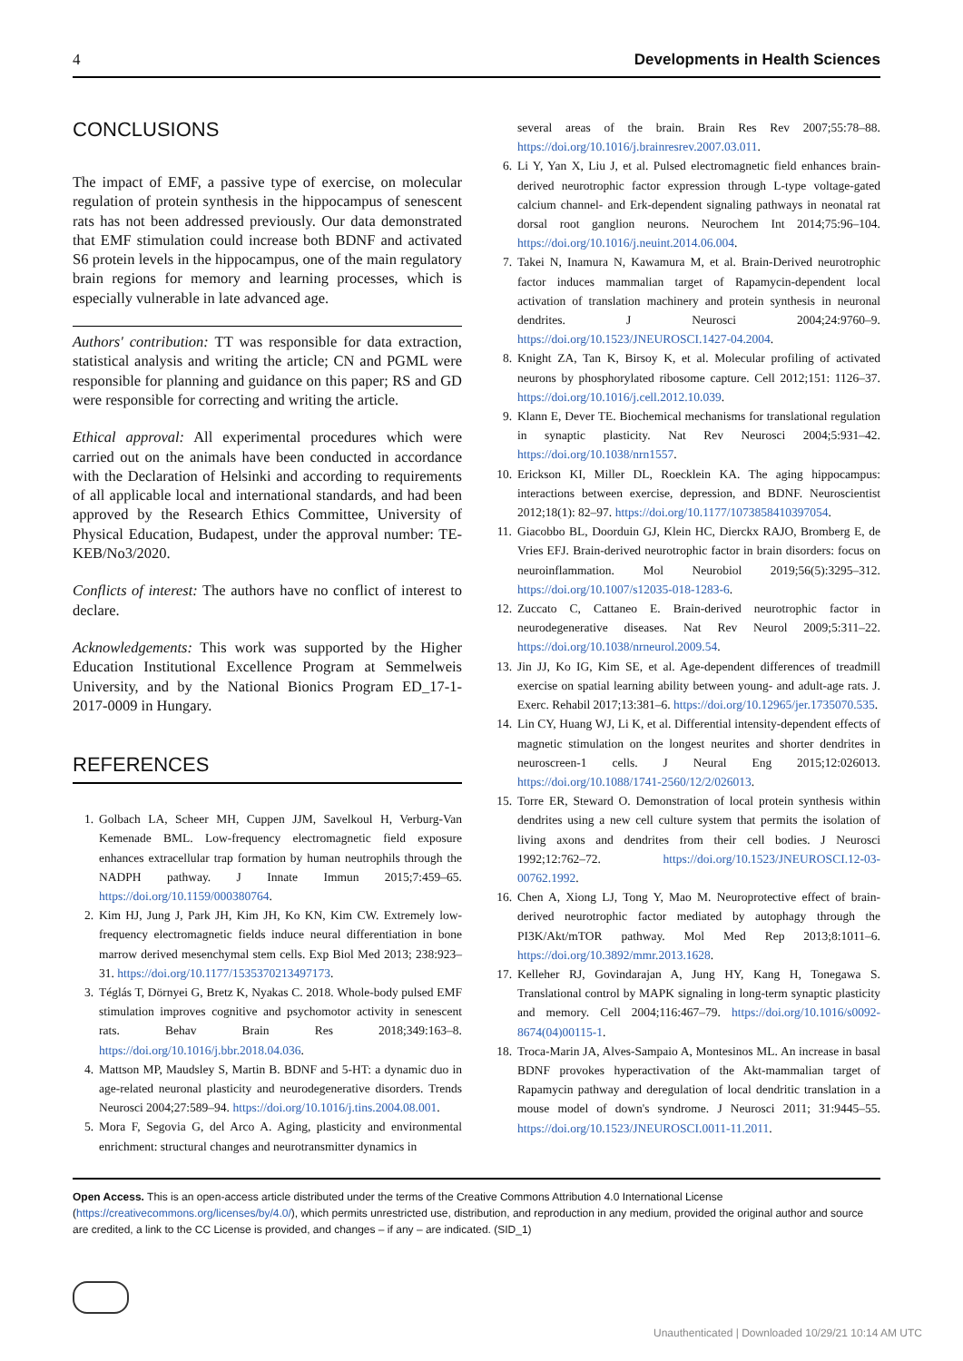4 Developments in Health Sciences
CONCLUSIONS
The impact of EMF, a passive type of exercise, on molecular regulation of protein synthesis in the hippocampus of senescent rats has not been addressed previously. Our data demonstrated that EMF stimulation could increase both BDNF and activated S6 protein levels in the hippocampus, one of the main regulatory brain regions for memory and learning processes, which is especially vulnerable in late advanced age.
Authors' contribution: TT was responsible for data extraction, statistical analysis and writing the article; CN and PGML were responsible for planning and guidance on this paper; RS and GD were responsible for correcting and writing the article.
Ethical approval: All experimental procedures which were carried out on the animals have been conducted in accordance with the Declaration of Helsinki and according to requirements of all applicable local and international standards, and had been approved by the Research Ethics Committee, University of Physical Education, Budapest, under the approval number: TE-KEB/No3/2020.
Conflicts of interest: The authors have no conflict of interest to declare.
Acknowledgements: This work was supported by the Higher Education Institutional Excellence Program at Semmelweis University, and by the National Bionics Program ED_17-1-2017-0009 in Hungary.
REFERENCES
1. Golbach LA, Scheer MH, Cuppen JJM, Savelkoul H, Verburg-Van Kemenade BML. Low-frequency electromagnetic field exposure enhances extracellular trap formation by human neutrophils through the NADPH pathway. J Innate Immun 2015;7:459–65. https://doi.org/10.1159/000380764.
2. Kim HJ, Jung J, Park JH, Kim JH, Ko KN, Kim CW. Extremely low-frequency electromagnetic fields induce neural differentiation in bone marrow derived mesenchymal stem cells. Exp Biol Med 2013; 238:923–31. https://doi.org/10.1177/1535370213497173.
3. Téglás T, Dörnyei G, Bretz K, Nyakas C. 2018. Whole-body pulsed EMF stimulation improves cognitive and psychomotor activity in senescent rats. Behav Brain Res 2018;349:163–8. https://doi.org/10.1016/j.bbr.2018.04.036.
4. Mattson MP, Maudsley S, Martin B. BDNF and 5-HT: a dynamic duo in age-related neuronal plasticity and neurodegenerative disorders. Trends Neurosci 2004;27:589–94. https://doi.org/10.1016/j.tins.2004.08.001.
5. Mora F, Segovia G, del Arco A. Aging, plasticity and environmental enrichment: structural changes and neurotransmitter dynamics in
several areas of the brain. Brain Res Rev 2007;55:78–88. https://doi.org/10.1016/j.brainresrev.2007.03.011.
6. Li Y, Yan X, Liu J, et al. Pulsed electromagnetic field enhances brain-derived neurotrophic factor expression through L-type voltage-gated calcium channel- and Erk-dependent signaling pathways in neonatal rat dorsal root ganglion neurons. Neurochem Int 2014;75:96–104. https://doi.org/10.1016/j.neuint.2014.06.004.
7. Takei N, Inamura N, Kawamura M, et al. Brain-Derived neurotrophic factor induces mammalian target of Rapamycin-dependent local activation of translation machinery and protein synthesis in neuronal dendrites. J Neurosci 2004;24:9760–9. https://doi.org/10.1523/JNEUROSCI.1427-04.2004.
8. Knight ZA, Tan K, Birsoy K, et al. Molecular profiling of activated neurons by phosphorylated ribosome capture. Cell 2012;151: 1126–37. https://doi.org/10.1016/j.cell.2012.10.039.
9. Klann E, Dever TE. Biochemical mechanisms for translational regulation in synaptic plasticity. Nat Rev Neurosci 2004;5:931–42. https://doi.org/10.1038/nrn1557.
10. Erickson KI, Miller DL, Roecklein KA. The aging hippocampus: interactions between exercise, depression, and BDNF. Neuroscientist 2012;18(1): 82–97. https://doi.org/10.1177/1073858410397054.
11. Giacobbo BL, Doorduin GJ, Klein HC, Dierckx RAJO, Bromberg E, de Vries EFJ. Brain-derived neurotrophic factor in brain disorders: focus on neuroinflammation. Mol Neurobiol 2019;56(5):3295–312. https://doi.org/10.1007/s12035-018-1283-6.
12. Zuccato C, Cattaneo E. Brain-derived neurotrophic factor in neurodegenerative diseases. Nat Rev Neurol 2009;5:311–22. https://doi.org/10.1038/nrneurol.2009.54.
13. Jin JJ, Ko IG, Kim SE, et al. Age-dependent differences of treadmill exercise on spatial learning ability between young- and adult-age rats. J. Exerc. Rehabil 2017;13:381–6. https://doi.org/10.12965/jer.1735070.535.
14. Lin CY, Huang WJ, Li K, et al. Differential intensity-dependent effects of magnetic stimulation on the longest neurites and shorter dendrites in neuroscreen-1 cells. J Neural Eng 2015;12:026013. https://doi.org/10.1088/1741-2560/12/2/026013.
15. Torre ER, Steward O. Demonstration of local protein synthesis within dendrites using a new cell culture system that permits the isolation of living axons and dendrites from their cell bodies. J Neurosci 1992;12:762–72. https://doi.org/10.1523/JNEUROSCI.12-03-00762.1992.
16. Chen A, Xiong LJ, Tong Y, Mao M. Neuroprotective effect of brain-derived neurotrophic factor mediated by autophagy through the PI3K/Akt/mTOR pathway. Mol Med Rep 2013;8:1011–6. https://doi.org/10.3892/mmr.2013.1628.
17. Kelleher RJ, Govindarajan A, Jung HY, Kang H, Tonegawa S. Translational control by MAPK signaling in long-term synaptic plasticity and memory. Cell 2004;116:467–79. https://doi.org/10.1016/s0092-8674(04)00115-1.
18. Troca-Marin JA, Alves-Sampaio A, Montesinos ML. An increase in basal BDNF provokes hyperactivation of the Akt-mammalian target of Rapamycin pathway and deregulation of local dendritic translation in a mouse model of down's syndrome. J Neurosci 2011; 31:9445–55. https://doi.org/10.1523/JNEUROSCI.0011-11.2011.
Open Access. This is an open-access article distributed under the terms of the Creative Commons Attribution 4.0 International License (https://creativecommons.org/licenses/by/4.0/), which permits unrestricted use, distribution, and reproduction in any medium, provided the original author and source are credited, a link to the CC License is provided, and changes – if any – are indicated. (SID_1)
Unauthenticated | Downloaded 10/29/21 10:14 AM UTC